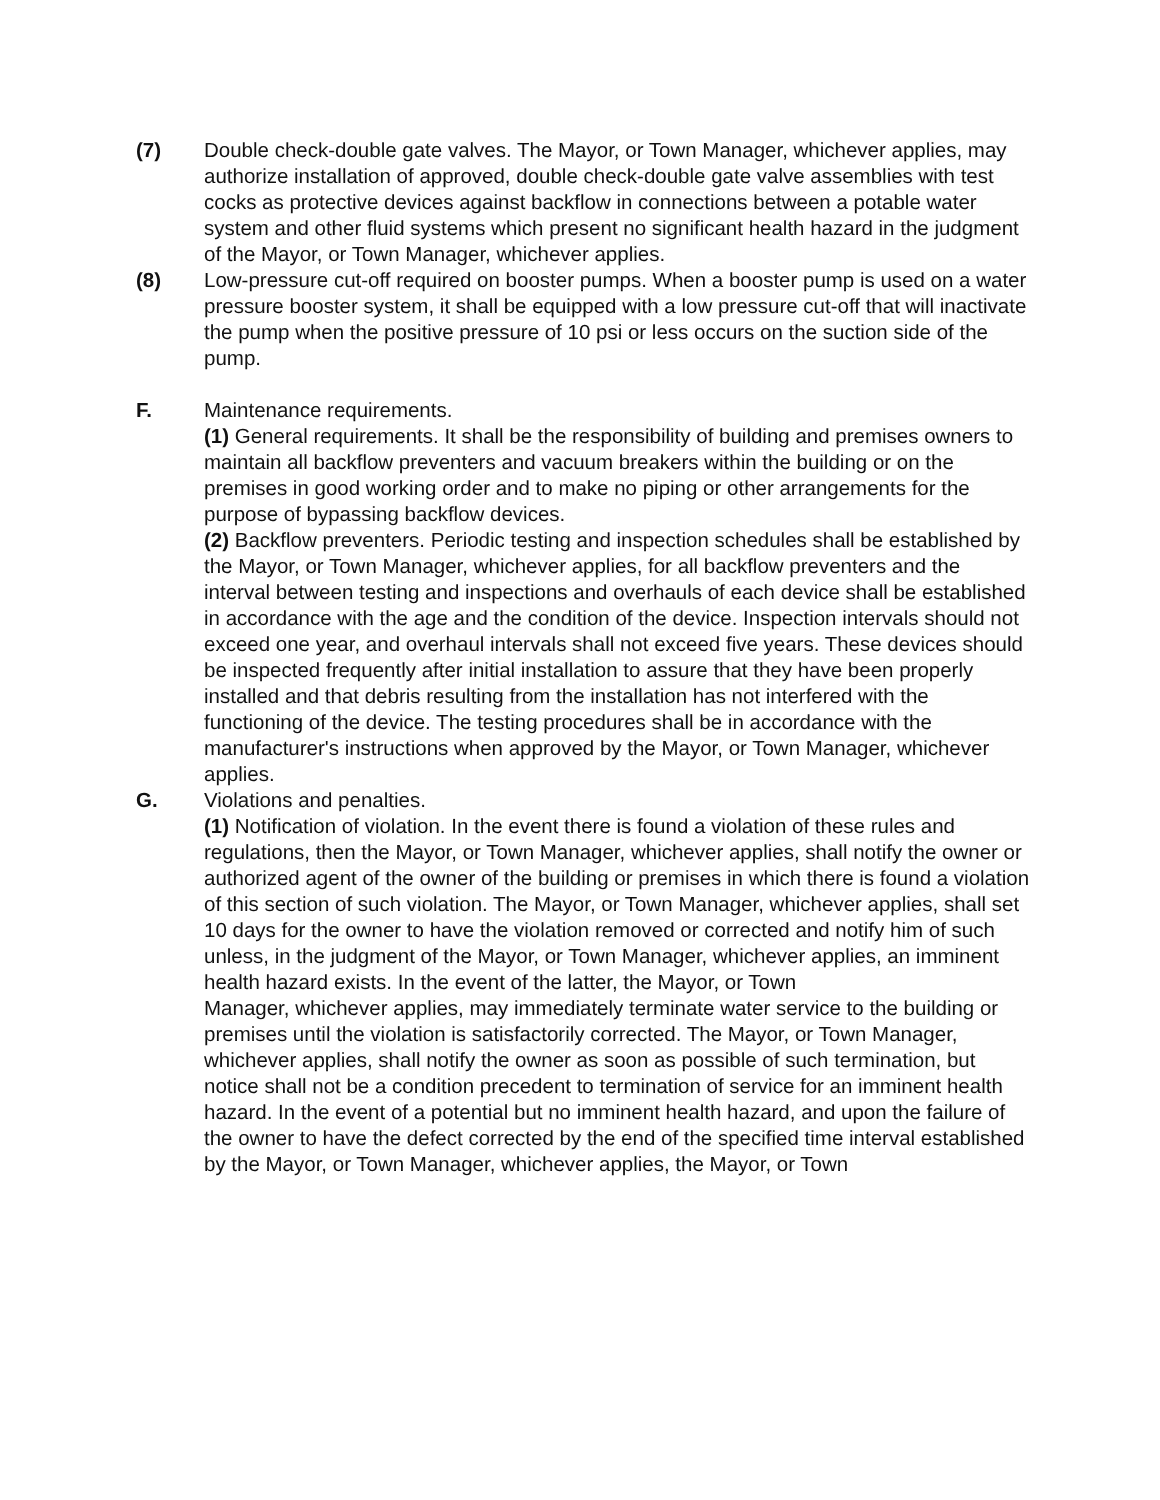(7) Double check-double gate valves. The Mayor, or Town Manager, whichever applies, may authorize installation of approved, double check-double gate valve assemblies with test cocks as protective devices against backflow in connections between a potable water system and other fluid systems which present no significant health hazard in the judgment of the Mayor, or Town Manager, whichever applies.
(8) Low-pressure cut-off required on booster pumps. When a booster pump is used on a water pressure booster system, it shall be equipped with a low pressure cut-off that will inactivate the pump when the positive pressure of 10 psi or less occurs on the suction side of the pump.
F. Maintenance requirements.
(1) General requirements. It shall be the responsibility of building and premises owners to maintain all backflow preventers and vacuum breakers within the building or on the premises in good working order and to make no piping or other arrangements for the purpose of bypassing backflow devices.
(2) Backflow preventers. Periodic testing and inspection schedules shall be established by the Mayor, or Town Manager, whichever applies, for all backflow preventers and the interval between testing and inspections and overhauls of each device shall be established in accordance with the age and the condition of the device. Inspection intervals should not exceed one year, and overhaul intervals shall not exceed five years. These devices should be inspected frequently after initial installation to assure that they have been properly installed and that debris resulting from the installation has not interfered with the functioning of the device. The testing procedures shall be in accordance with the manufacturer's instructions when approved by the Mayor, or Town Manager, whichever applies.
G. Violations and penalties.
(1) Notification of violation. In the event there is found a violation of these rules and regulations, then the Mayor, or Town Manager, whichever applies, shall notify the owner or authorized agent of the owner of the building or premises in which there is found a violation of this section of such violation. The Mayor, or Town Manager, whichever applies, shall set 10 days for the owner to have the violation removed or corrected and notify him of such unless, in the judgment of the Mayor, or Town Manager, whichever applies, an imminent health hazard exists. In the event of the latter, the Mayor, or Town
Manager, whichever applies, may immediately terminate water service to the building or premises until the violation is satisfactorily corrected. The Mayor, or Town Manager, whichever applies, shall notify the owner as soon as possible of such termination, but notice shall not be a condition precedent to termination of service for an imminent health hazard. In the event of a potential but no imminent health hazard, and upon the failure of the owner to have the defect corrected by the end of the specified time interval established by the Mayor, or Town Manager, whichever applies, the Mayor, or Town